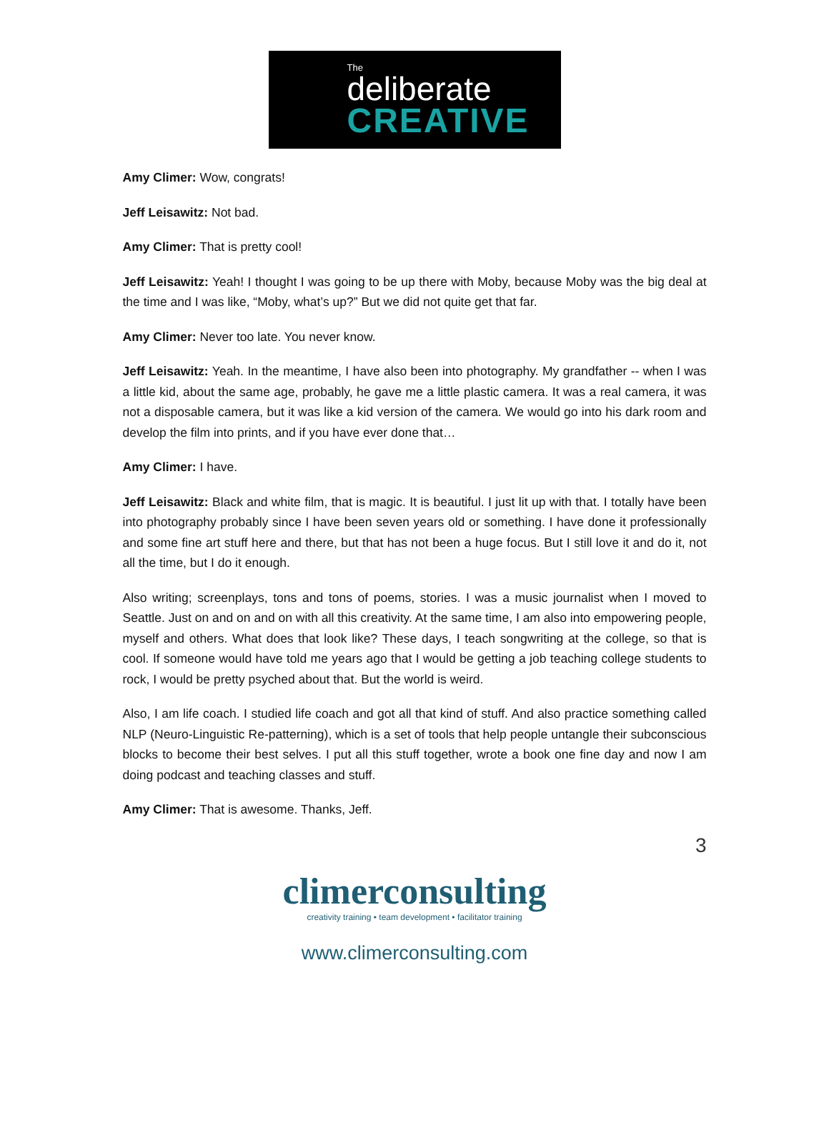The
deliberate
CREATIVE
Amy Climer: Wow, congrats!
Jeff Leisawitz: Not bad.
Amy Climer: That is pretty cool!
Jeff Leisawitz: Yeah! I thought I was going to be up there with Moby, because Moby was the big deal at the time and I was like, “Moby, what’s up?” But we did not quite get that far.
Amy Climer: Never too late. You never know.
Jeff Leisawitz: Yeah. In the meantime, I have also been into photography. My grandfather -- when I was a little kid, about the same age, probably, he gave me a little plastic camera. It was a real camera, it was not a disposable camera, but it was like a kid version of the camera. We would go into his dark room and develop the film into prints, and if you have ever done that…
Amy Climer: I have.
Jeff Leisawitz: Black and white film, that is magic. It is beautiful. I just lit up with that. I totally have been into photography probably since I have been seven years old or something. I have done it professionally and some fine art stuff here and there, but that has not been a huge focus. But I still love it and do it, not all the time, but I do it enough.
Also writing; screenplays, tons and tons of poems, stories. I was a music journalist when I moved to Seattle. Just on and on and on with all this creativity. At the same time, I am also into empowering people, myself and others. What does that look like? These days, I teach songwriting at the college, so that is cool. If someone would have told me years ago that I would be getting a job teaching college students to rock, I would be pretty psyched about that. But the world is weird.
Also, I am life coach. I studied life coach and got all that kind of stuff. And also practice something called NLP (Neuro-Linguistic Re-patterning), which is a set of tools that help people untangle their subconscious blocks to become their best selves. I put all this stuff together, wrote a book one fine day and now I am doing podcast and teaching classes and stuff.
Amy Climer: That is awesome. Thanks, Jeff.
3
climerconsulting
creativity training • team development • facilitator training
www.climerconsulting.com